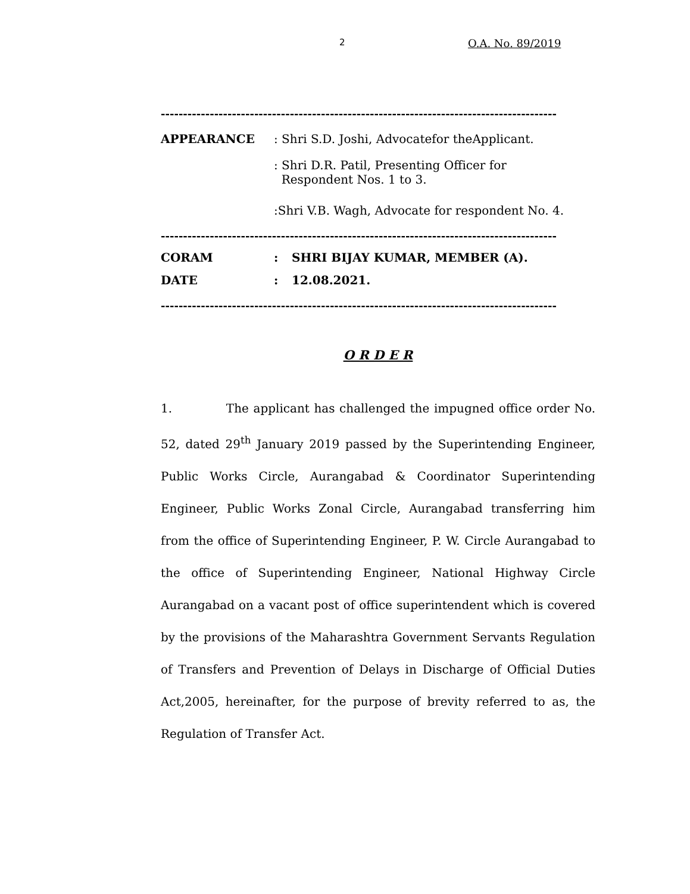2 O.A. No. 89/2019
-----------------------------------------------------------------------------------------
APPEARANCE : Shri S.D. Joshi, Advocatefor theApplicant.
: Shri D.R. Patil, Presenting Officer for
Respondent Nos. 1 to 3.
:Shri V.B. Wagh, Advocate for respondent No. 4.
-----------------------------------------------------------------------------------------
CORAM : SHRI BIJAY KUMAR, MEMBER (A).
DATE : 12.08.2021.
-----------------------------------------------------------------------------------------
O R D E R
1. The applicant has challenged the impugned office order No. 52, dated 29<sup>th</sup> January 2019 passed by the Superintending Engineer, Public Works Circle, Aurangabad & Coordinator Superintending Engineer, Public Works Zonal Circle, Aurangabad transferring him from the office of Superintending Engineer, P. W. Circle Aurangabad to the office of Superintending Engineer, National Highway Circle Aurangabad on a vacant post of office superintendent which is covered by the provisions of the Maharashtra Government Servants Regulation of Transfers and Prevention of Delays in Discharge of Official Duties Act,2005, hereinafter, for the purpose of brevity referred to as, the Regulation of Transfer Act.